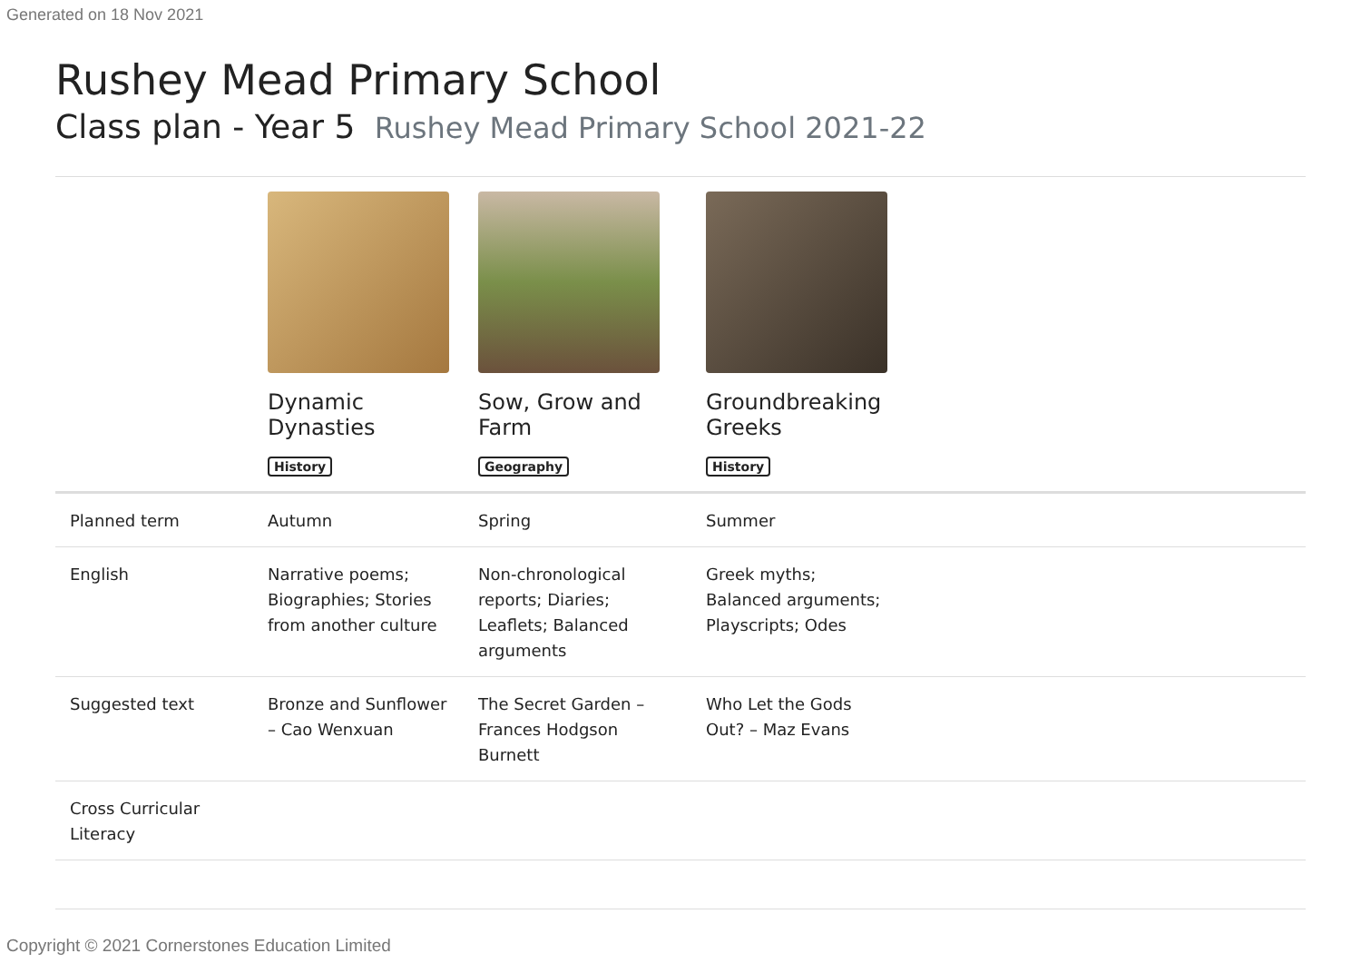Generated on 18 Nov 2021
Rushey Mead Primary School
Class plan - Year 5 Rushey Mead Primary School 2021-22
| | Dynamic Dynasties History | Sow, Grow and Farm Geography | Groundbreaking Greeks History | |
| Planned term | Autumn | Spring | Summer | |
| English | Narrative poems; Biographies; Stories from another culture | Non-chronological reports; Diaries; Leaflets; Balanced arguments | Greek myths; Balanced arguments; Playscripts; Odes | |
| Suggested text | Bronze and Sunflower – Cao Wenxuan | The Secret Garden – Frances Hodgson Burnett | Who Let the Gods Out? – Maz Evans | |
| Cross Curricular Literacy | | | | |
Copyright © 2021 Cornerstones Education Limited